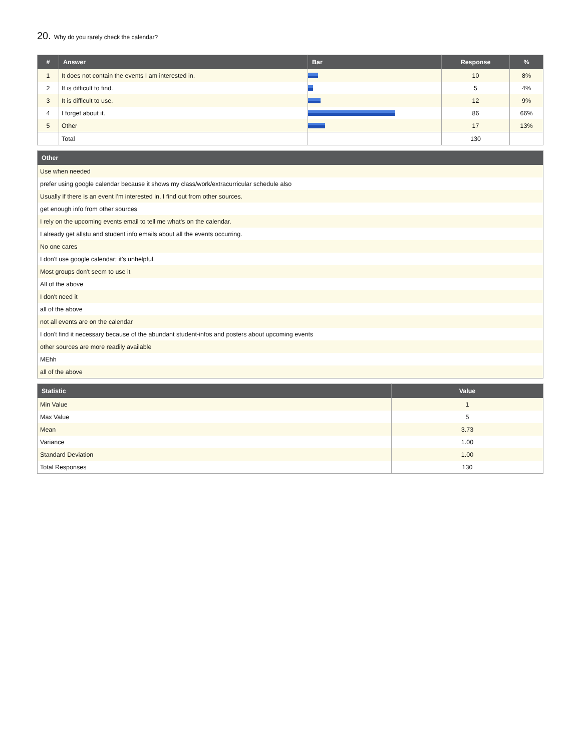20. Why do you rarely check the calendar?
| # | Answer | Bar | Response | % |
| --- | --- | --- | --- | --- |
| 1 | It does not contain the events I am interested in. | | 10 | 8% |
| 2 | It is difficult to find. | | 5 | 4% |
| 3 | It is difficult to use. | | 12 | 9% |
| 4 | I forget about it. | | 86 | 66% |
| 5 | Other | | 17 | 13% |
| | Total | | 130 | |
| Other |
| --- |
| Use when needed |
| prefer using google calendar because it shows my class/work/extracurricular schedule also |
| Usually if there is an event I'm interested in, I find out from other sources. |
| get enough info from other sources |
| I rely on the upcoming events email to tell me what's on the calendar. |
| I already get allstu and student info emails about all the events occurring. |
| No one cares |
| I don't use google calendar; it's unhelpful. |
| Most groups don't seem to use it |
| All of the above |
| I don't need it |
| all of the above |
| not all events are on the calendar |
| I don't find it necessary because of the abundant student-infos and posters about upcoming events |
| other sources are more readily available |
| MEhh |
| all of the above |
| Statistic | Value |
| --- | --- |
| Min Value | 1 |
| Max Value | 5 |
| Mean | 3.73 |
| Variance | 1.00 |
| Standard Deviation | 1.00 |
| Total Responses | 130 |